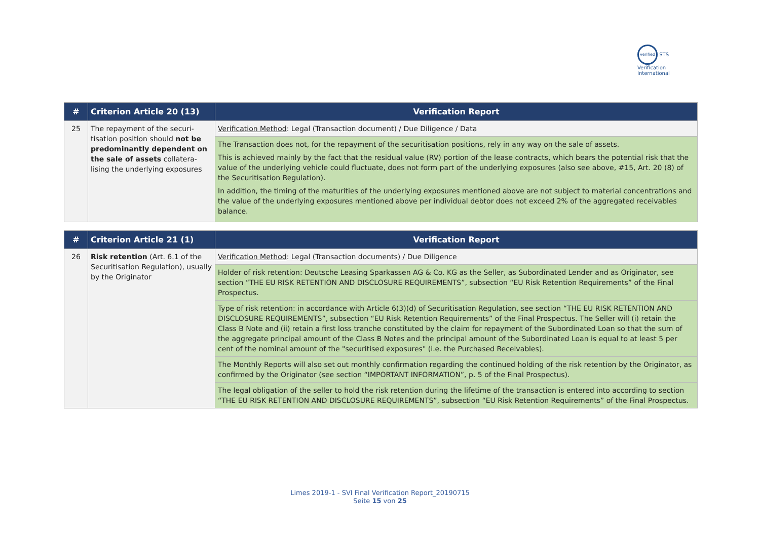verified STS Verification International
| # | Criterion Article 20 (13) | Verification Report |
| --- | --- | --- |
| 25 | The repayment of the securi-tisation position should not be predominantly dependent on the sale of assets collatera-lising the underlying exposures | Verification Method : Legal (Transaction document) / Due Diligence / Data |
| | | The Transaction does not, for the repayment of the securitisation positions, rely in any way on the sale of assets. This is achieved mainly by the fact that the residual value (RV) portion of the lease contracts, which bears the potential risk that the value of the underlying vehicle could fluctuate, does not form part of the underlying exposures (also see above, #15, Art. 20 (8) of the Securitisation Regulation). In addition, the timing of the maturities of the underlying exposures mentioned above are not subject to material concentrations and the value of the underlying exposures mentioned above per individual debtor does not exceed 2% of the aggregated receivables balance. |
| # | Criterion Article 21 (1) | Verification Report |
| --- | --- | --- |
| 26 | Risk retention (Art. 6.1 of the Securitisation Regulation), usually by the Originator | Verification Method : Legal (Transaction documents) / Due Diligence |
| | | Holder of risk retention: Deutsche Leasing Sparkassen AG & Co. KG as the Seller, as Subordinated Lender and as Originator, see section “THE EU RISK RETENTION AND DISCLOSURE REQUIREMENTS”, subsection “EU Risk Retention Requirements” of the Final Prospectus. |
| | | Type of risk retention: in accordance with Article 6(3)(d) of Securitisation Regulation, see section “THE EU RISK RETENTION AND DISCLOSURE REQUIREMENTS”, subsection “EU Risk Retention Requirements” of the Final Prospectus. The Seller will (i) retain the Class B Note and (ii) retain a first loss tranche constituted by the claim for repayment of the Subordinated Loan so that the sum of the aggregate principal amount of the Class B Notes and the principal amount of the Subordinated Loan is equal to at least 5 per cent of the nominal amount of the "securitised exposures" (i.e. the Purchased Receivables). |
| | | The Monthly Reports will also set out monthly confirmation regarding the continued holding of the risk retention by the Originator, as confirmed by the Originator (see section “IMPORTANT INFORMATION”, p. 5 of the Final Prospectus). |
| | | The legal obligation of the seller to hold the risk retention during the lifetime of the transaction is entered into according to section “THE EU RISK RETENTION AND DISCLOSURE REQUIREMENTS”, subsection “EU Risk Retention Requirements” of the Final Prospectus. |
Limes 2019-1 - SVI Final Verification Report_20190715
Seite 15 von 25